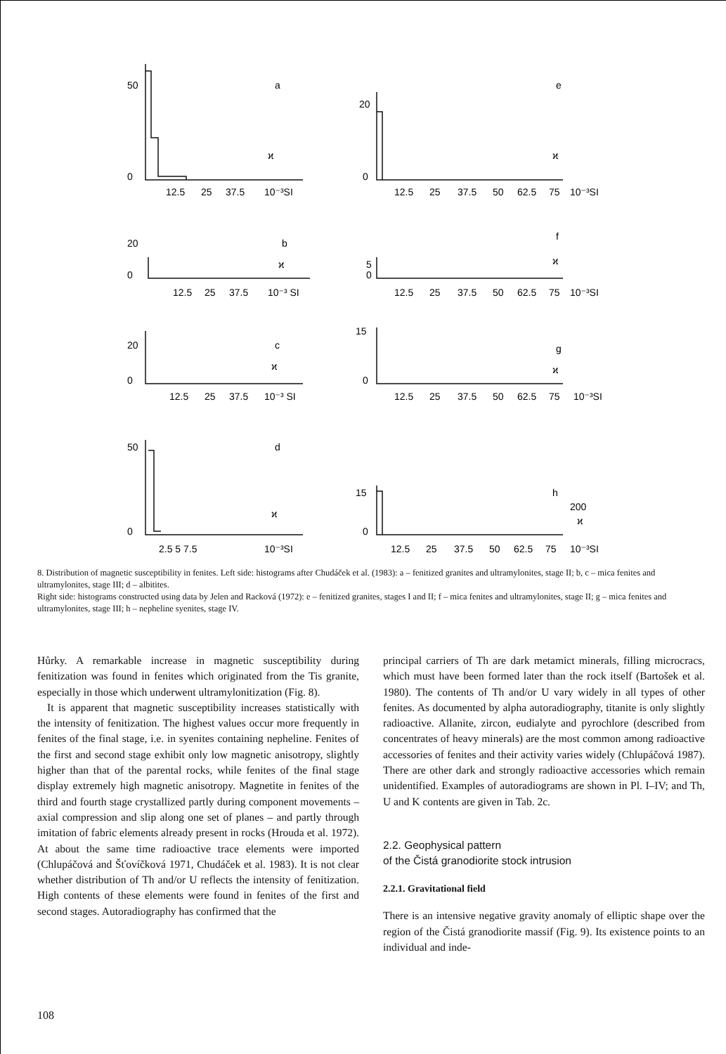50
0
12.5
25
37.5
10⁻³SI
a
ϰ
20
0
12.5
25
37.5
50
62.5
75
10⁻³SI
e
ϰ
20
0
12.5
25
37.5
10⁻³ SI
b
ϰ
5
0
12.5
25
37.5
50
62.5
75
10⁻³SI
f
ϰ
20
0
12.5
25
37.5
10⁻³ SI
c
ϰ
15
0
12.5
25
37.5
50
62.5
75
10⁻³SI
g
ϰ
50
0
2.5 5 7.5
10⁻³SI
d
ϰ
15
0
12.5
25
37.5
50
62.5
75
10⁻³SI
h
200
ϰ
8. Distribution of magnetic susceptibility in fenites. Left side: histograms after Chudáček et al. (1983): a – fenitized granites and ultramylonites, stage II; b, c – mica fenites and ultramylonites, stage III; d – albitites.
Right side: histograms constructed using data by Jelen and Racková (1972): e – fenitized granites, stages I and II; f – mica fenites and ultramylonites, stage II; g – mica fenites and ultramylonites, stage III; h – nepheline syenites, stage IV.
Hůrky. A remarkable increase in magnetic susceptibility during fenitization was found in fenites which originated from the Tis granite, especially in those which underwent ultramylonitization (Fig. 8).
It is apparent that magnetic susceptibility increases statistically with the intensity of fenitization. The highest values occur more frequently in fenites of the final stage, i.e. in syenites containing nepheline. Fenites of the first and second stage exhibit only low magnetic anisotropy, slightly higher than that of the parental rocks, while fenites of the final stage display extremely high magnetic anisotropy. Magnetite in fenites of the third and fourth stage crystallized partly during component movements – axial compression and slip along one set of planes – and partly through imitation of fabric elements already present in rocks (Hrouda et al. 1972). At about the same time radioactive trace elements were imported (Chlupáčová and Šťovíčková 1971, Chudáček et al. 1983). It is not clear whether distribution of Th and/or U reflects the intensity of fenitization. High contents of these elements were found in fenites of the first and second stages. Autoradiography has confirmed that the
principal carriers of Th are dark metamict minerals, filling microcracs, which must have been formed later than the rock itself (Bartošek et al. 1980). The contents of Th and/or U vary widely in all types of other fenites. As documented by alpha autoradiography, titanite is only slightly radioactive. Allanite, zircon, eudialyte and pyrochlore (described from concentrates of heavy minerals) are the most common among radioactive accessories of fenites and their activity varies widely (Chlupáčová 1987). There are other dark and strongly radioactive accessories which remain unidentified. Examples of autoradiograms are shown in Pl. I–IV; and Th, U and K contents are given in Tab. 2c.
2.2. Geophysical pattern
of the Čistá granodiorite stock intrusion
2.2.1. Gravitational field
There is an intensive negative gravity anomaly of elliptic shape over the region of the Čistá granodiorite massif (Fig. 9). Its existence points to an individual and inde-
108